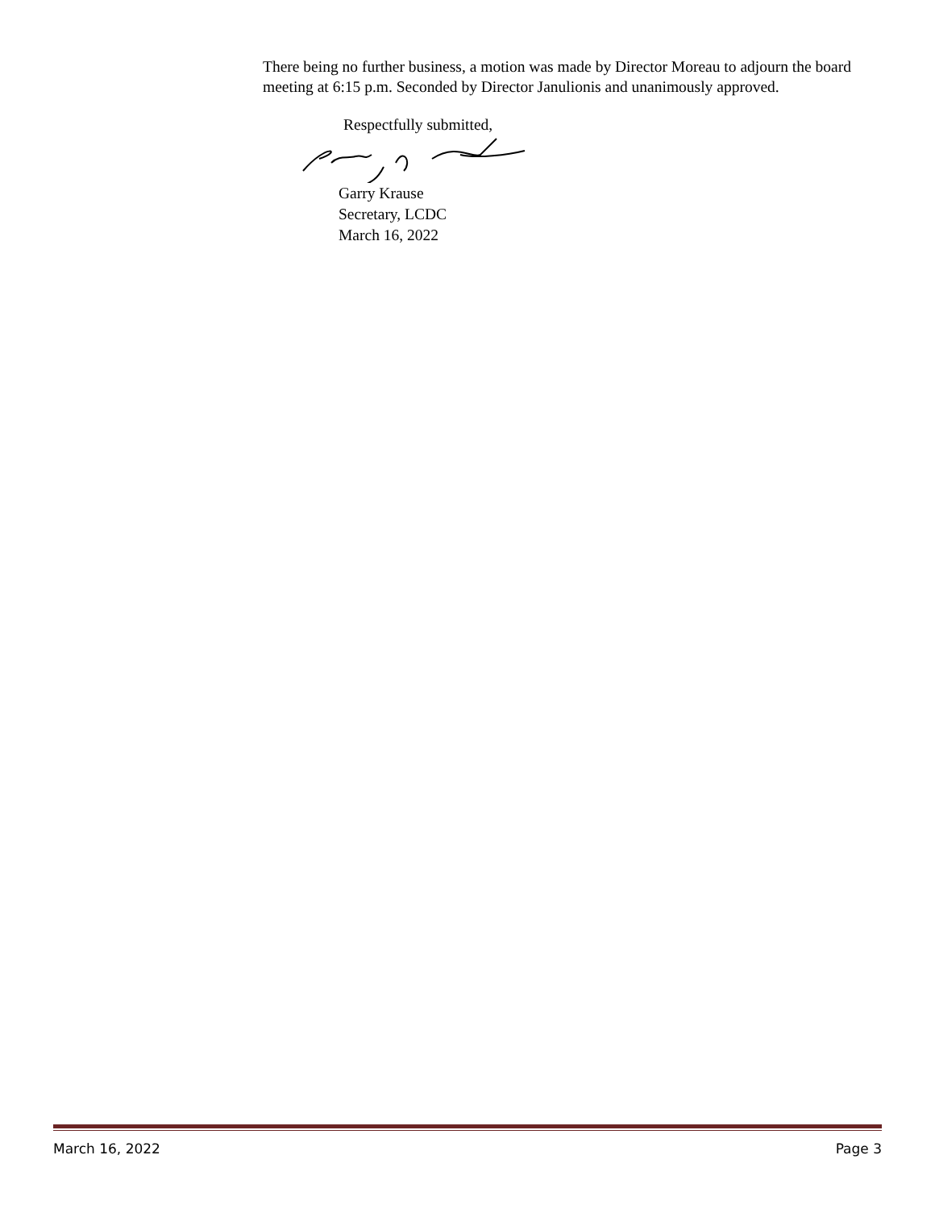There being no further business, a motion was made by Director Moreau to adjourn the board meeting at 6:15 p.m. Seconded by Director Janulionis and unanimously approved.
Respectfully submitted,
Garry Krause
Secretary, LCDC
March 16, 2022
March 16, 2022 Page 3